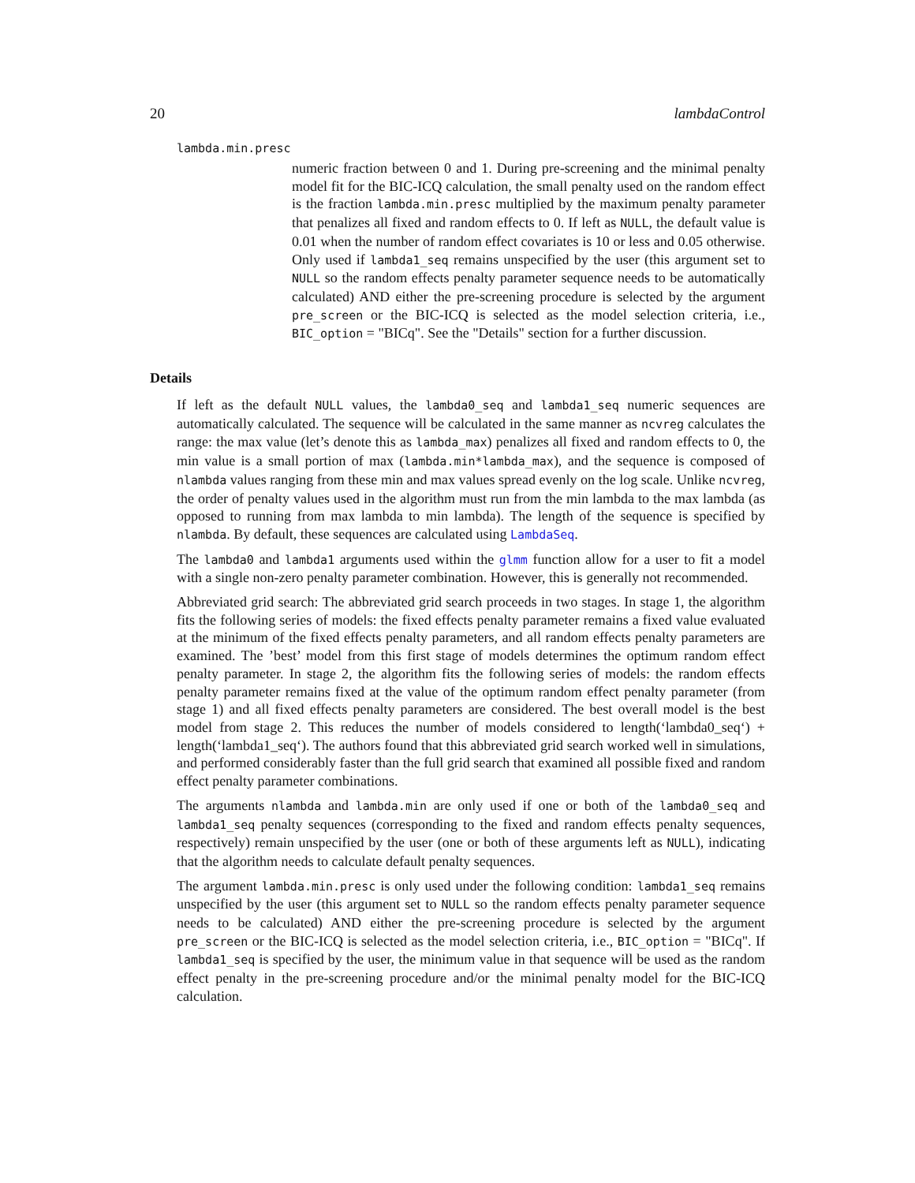20 lambdaControl
lambda.min.presc
numeric fraction between 0 and 1. During pre-screening and the minimal penalty model fit for the BIC-ICQ calculation, the small penalty used on the random effect is the fraction lambda.min.presc multiplied by the maximum penalty parameter that penalizes all fixed and random effects to 0. If left as NULL, the default value is 0.01 when the number of random effect covariates is 10 or less and 0.05 otherwise. Only used if lambda1_seq remains unspecified by the user (this argument set to NULL so the random effects penalty parameter sequence needs to be automatically calculated) AND either the pre-screening procedure is selected by the argument pre_screen or the BIC-ICQ is selected as the model selection criteria, i.e., BIC_option = "BICq". See the "Details" section for a further discussion.
Details
If left as the default NULL values, the lambda0_seq and lambda1_seq numeric sequences are automatically calculated. The sequence will be calculated in the same manner as ncvreg calculates the range: the max value (let’s denote this as lambda_max) penalizes all fixed and random effects to 0, the min value is a small portion of max (lambda.min*lambda_max), and the sequence is composed of nlambda values ranging from these min and max values spread evenly on the log scale. Unlike ncvreg, the order of penalty values used in the algorithm must run from the min lambda to the max lambda (as opposed to running from max lambda to min lambda). The length of the sequence is specified by nlambda. By default, these sequences are calculated using LambdaSeq.
The lambda0 and lambda1 arguments used within the glmm function allow for a user to fit a model with a single non-zero penalty parameter combination. However, this is generally not recommended.
Abbreviated grid search: The abbreviated grid search proceeds in two stages. In stage 1, the algorithm fits the following series of models: the fixed effects penalty parameter remains a fixed value evaluated at the minimum of the fixed effects penalty parameters, and all random effects penalty parameters are examined. The ’best’ model from this first stage of models determines the optimum random effect penalty parameter. In stage 2, the algorithm fits the following series of models: the random effects penalty parameter remains fixed at the value of the optimum random effect penalty parameter (from stage 1) and all fixed effects penalty parameters are considered. The best overall model is the best model from stage 2. This reduces the number of models considered to length(‘lambda0_seq‘) + length(‘lambda1_seq‘). The authors found that this abbreviated grid search worked well in simulations, and performed considerably faster than the full grid search that examined all possible fixed and random effect penalty parameter combinations.
The arguments nlambda and lambda.min are only used if one or both of the lambda0_seq and lambda1_seq penalty sequences (corresponding to the fixed and random effects penalty sequences, respectively) remain unspecified by the user (one or both of these arguments left as NULL), indicating that the algorithm needs to calculate default penalty sequences.
The argument lambda.min.presc is only used under the following condition: lambda1_seq remains unspecified by the user (this argument set to NULL so the random effects penalty parameter sequence needs to be calculated) AND either the pre-screening procedure is selected by the argument pre_screen or the BIC-ICQ is selected as the model selection criteria, i.e., BIC_option = "BICq". If lambda1_seq is specified by the user, the minimum value in that sequence will be used as the random effect penalty in the pre-screening procedure and/or the minimal penalty model for the BIC-ICQ calculation.